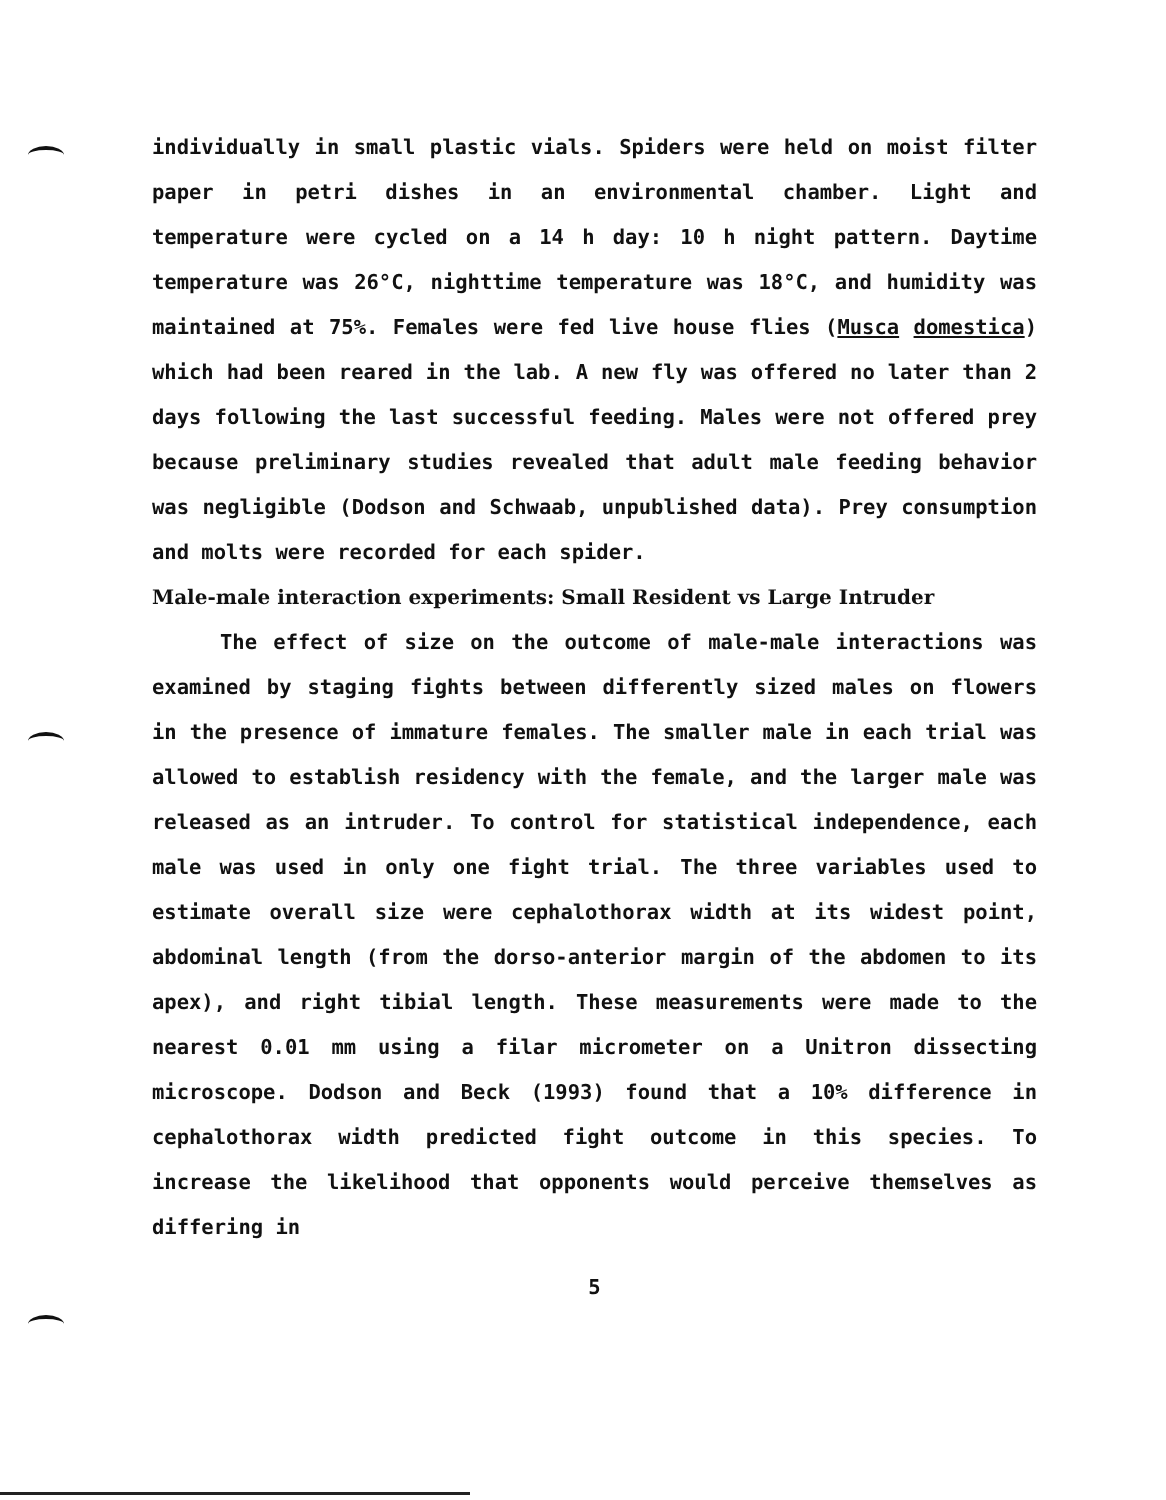individually in small plastic vials. Spiders were held on moist filter paper in petri dishes in an environmental chamber. Light and temperature were cycled on a 14 h day: 10 h night pattern. Daytime temperature was 26°C, nighttime temperature was 18°C, and humidity was maintained at 75%. Females were fed live house flies (Musca domestica) which had been reared in the lab. A new fly was offered no later than 2 days following the last successful feeding. Males were not offered prey because preliminary studies revealed that adult male feeding behavior was negligible (Dodson and Schwaab, unpublished data). Prey consumption and molts were recorded for each spider.
Male-male interaction experiments: Small Resident vs Large Intruder
The effect of size on the outcome of male-male interactions was examined by staging fights between differently sized males on flowers in the presence of immature females. The smaller male in each trial was allowed to establish residency with the female, and the larger male was released as an intruder. To control for statistical independence, each male was used in only one fight trial. The three variables used to estimate overall size were cephalothorax width at its widest point, abdominal length (from the dorso-anterior margin of the abdomen to its apex), and right tibial length. These measurements were made to the nearest 0.01 mm using a filar micrometer on a Unitron dissecting microscope. Dodson and Beck (1993) found that a 10% difference in cephalothorax width predicted fight outcome in this species. To increase the likelihood that opponents would perceive themselves as differing in
5